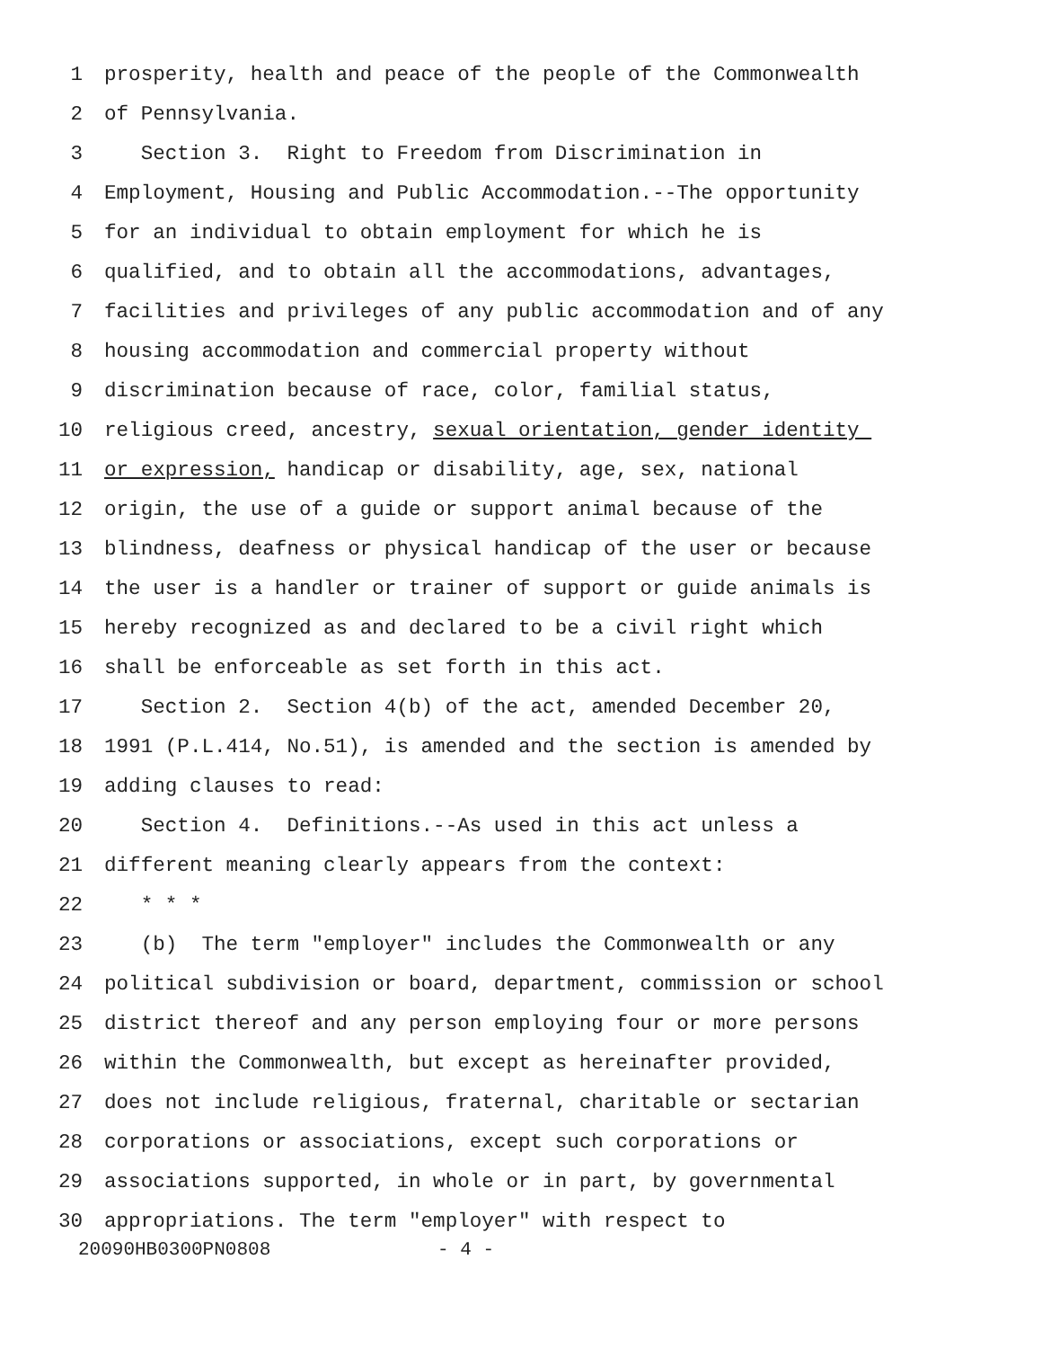1 prosperity, health and peace of the people of the Commonwealth
2 of Pennsylvania.
3 Section 3. Right to Freedom from Discrimination in
4 Employment, Housing and Public Accommodation.--The opportunity
5 for an individual to obtain employment for which he is
6 qualified, and to obtain all the accommodations, advantages,
7 facilities and privileges of any public accommodation and of any
8 housing accommodation and commercial property without
9 discrimination because of race, color, familial status,
10 religious creed, ancestry, sexual orientation, gender identity
11 or expression, handicap or disability, age, sex, national
12 origin, the use of a guide or support animal because of the
13 blindness, deafness or physical handicap of the user or because
14 the user is a handler or trainer of support or guide animals is
15 hereby recognized as and declared to be a civil right which
16 shall be enforceable as set forth in this act.
17 Section 2. Section 4(b) of the act, amended December 20,
18 1991 (P.L.414, No.51), is amended and the section is amended by
19 adding clauses to read:
20 Section 4. Definitions.--As used in this act unless a
21 different meaning clearly appears from the context:
22 * * *
23 (b) The term "employer" includes the Commonwealth or any
24 political subdivision or board, department, commission or school
25 district thereof and any person employing four or more persons
26 within the Commonwealth, but except as hereinafter provided,
27 does not include religious, fraternal, charitable or sectarian
28 corporations or associations, except such corporations or
29 associations supported, in whole or in part, by governmental
30 appropriations. The term "employer" with respect to
20090HB0300PN0808 - 4 -